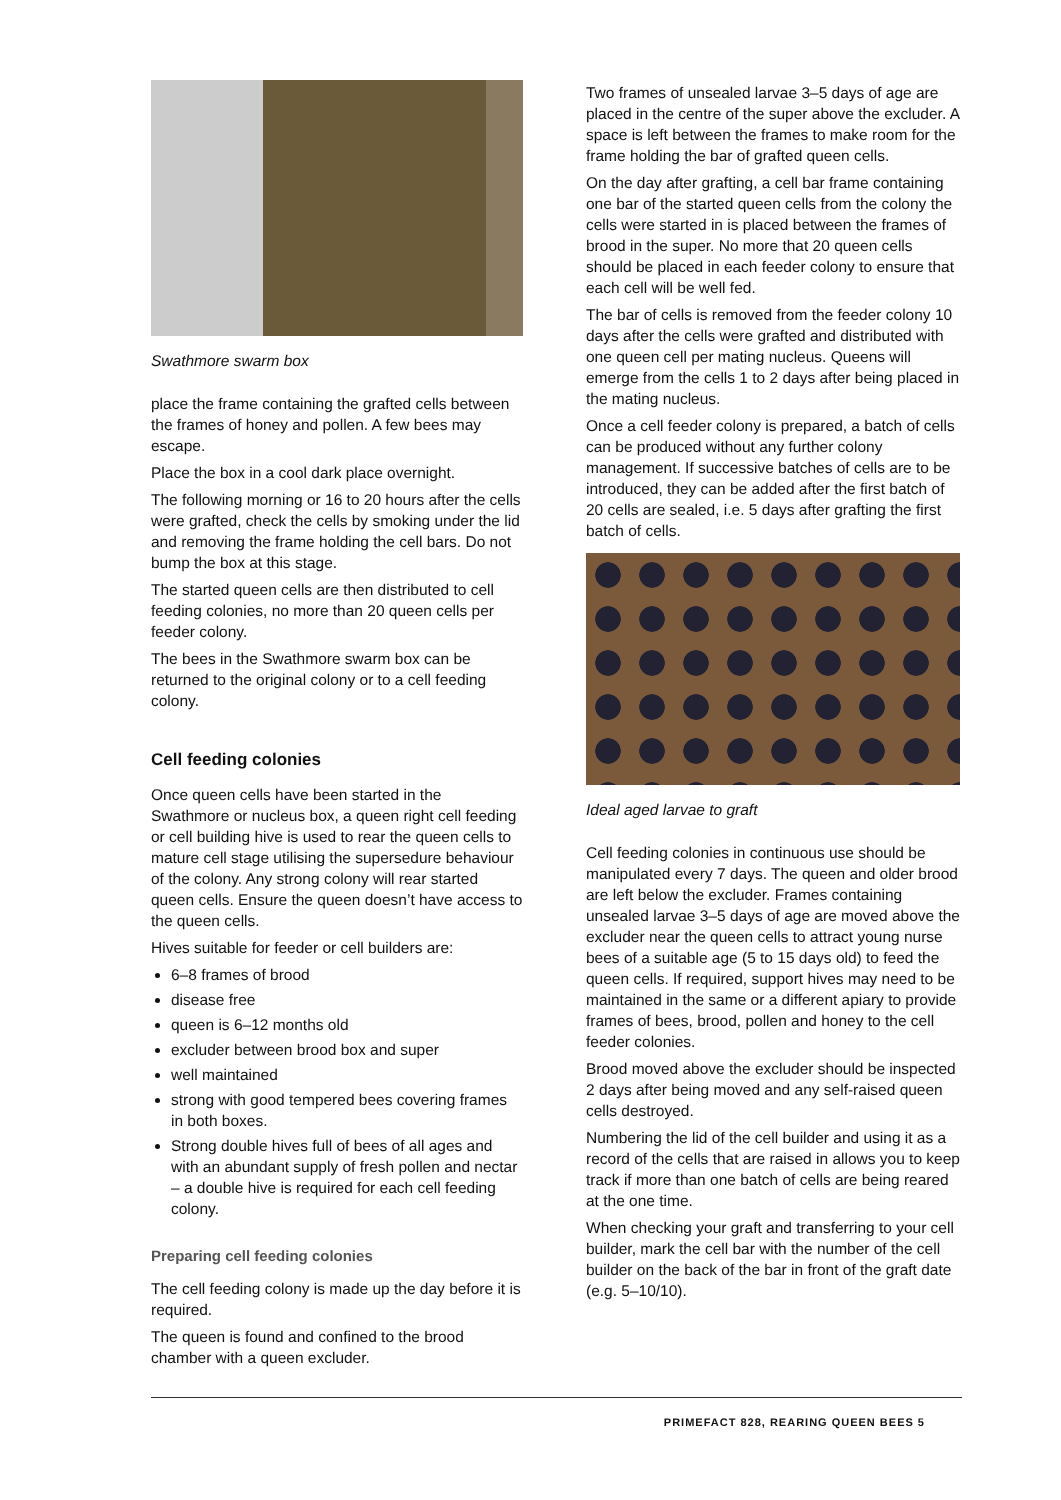Swathmore swarm box
place the frame containing the grafted cells between the frames of honey and pollen. A few bees may escape.
Place the box in a cool dark place overnight.
The following morning or 16 to 20 hours after the cells were grafted, check the cells by smoking under the lid and removing the frame holding the cell bars. Do not bump the box at this stage.
The started queen cells are then distributed to cell feeding colonies, no more than 20 queen cells per feeder colony.
The bees in the Swathmore swarm box can be returned to the original colony or to a cell feeding colony.
Cell feeding colonies
Once queen cells have been started in the Swathmore or nucleus box, a queen right cell feeding or cell building hive is used to rear the queen cells to mature cell stage utilising the supersedure behaviour of the colony. Any strong colony will rear started queen cells. Ensure the queen doesn’t have access to the queen cells.
Hives suitable for feeder or cell builders are:
6–8 frames of brood
disease free
queen is 6–12 months old
excluder between brood box and super
well maintained
strong with good tempered bees covering frames in both boxes.
Strong double hives full of bees of all ages and with an abundant supply of fresh pollen and nectar – a double hive is required for each cell feeding colony.
Preparing cell feeding colonies
The cell feeding colony is made up the day before it is required.
The queen is found and confined to the brood chamber with a queen excluder.
Two frames of unsealed larvae 3–5 days of age are placed in the centre of the super above the excluder. A space is left between the frames to make room for the frame holding the bar of grafted queen cells.
On the day after grafting, a cell bar frame containing one bar of the started queen cells from the colony the cells were started in is placed between the frames of brood in the super. No more that 20 queen cells should be placed in each feeder colony to ensure that each cell will be well fed.
The bar of cells is removed from the feeder colony 10 days after the cells were grafted and distributed with one queen cell per mating nucleus. Queens will emerge from the cells 1 to 2 days after being placed in the mating nucleus.
Once a cell feeder colony is prepared, a batch of cells can be produced without any further colony management. If successive batches of cells are to be introduced, they can be added after the first batch of 20 cells are sealed, i.e. 5 days after grafting the first batch of cells.
Ideal aged larvae to graft
Cell feeding colonies in continuous use should be manipulated every 7 days. The queen and older brood are left below the excluder. Frames containing unsealed larvae 3–5 days of age are moved above the excluder near the queen cells to attract young nurse bees of a suitable age (5 to 15 days old) to feed the queen cells. If required, support hives may need to be maintained in the same or a different apiary to provide frames of bees, brood, pollen and honey to the cell feeder colonies.
Brood moved above the excluder should be inspected 2 days after being moved and any self-raised queen cells destroyed.
Numbering the lid of the cell builder and using it as a record of the cells that are raised in allows you to keep track if more than one batch of cells are being reared at the one time.
When checking your graft and transferring to your cell builder, mark the cell bar with the number of the cell builder on the back of the bar in front of the graft date (e.g. 5–10/10).
PRIMEFACT 828, REARING QUEEN BEES 5